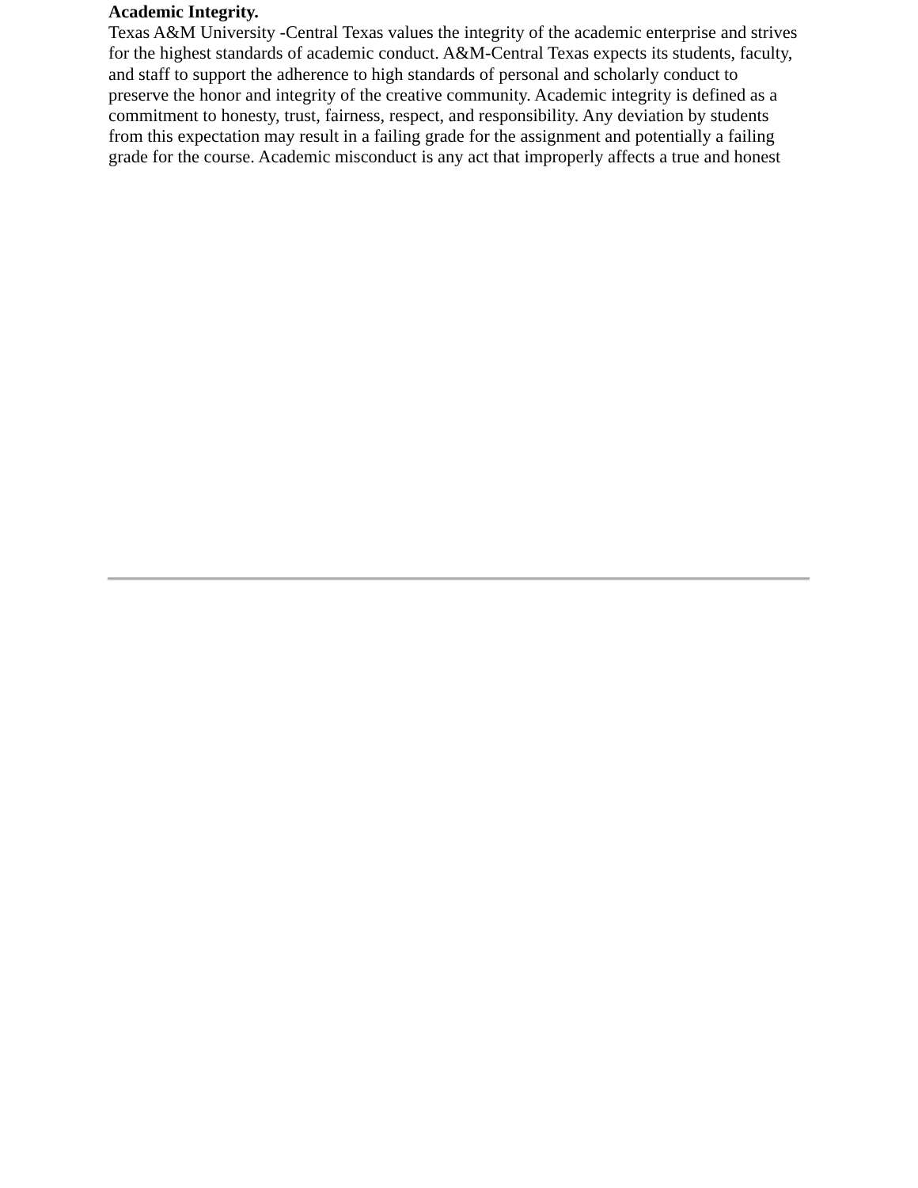Academic Integrity.
Texas A&M University -Central Texas values the integrity of the academic enterprise and strives
for the highest standards of academic conduct. A&M-Central Texas expects its students, faculty,
and staff to support the adherence to high standards of personal and scholarly conduct to
preserve the honor and integrity of the creative community. Academic integrity is defined as a
commitment to honesty, trust, fairness, respect, and responsibility. Any deviation by students
from this expectation may result in a failing grade for the assignment and potentially a failing
grade for the course. Academic misconduct is any act that improperly affects a true and honest